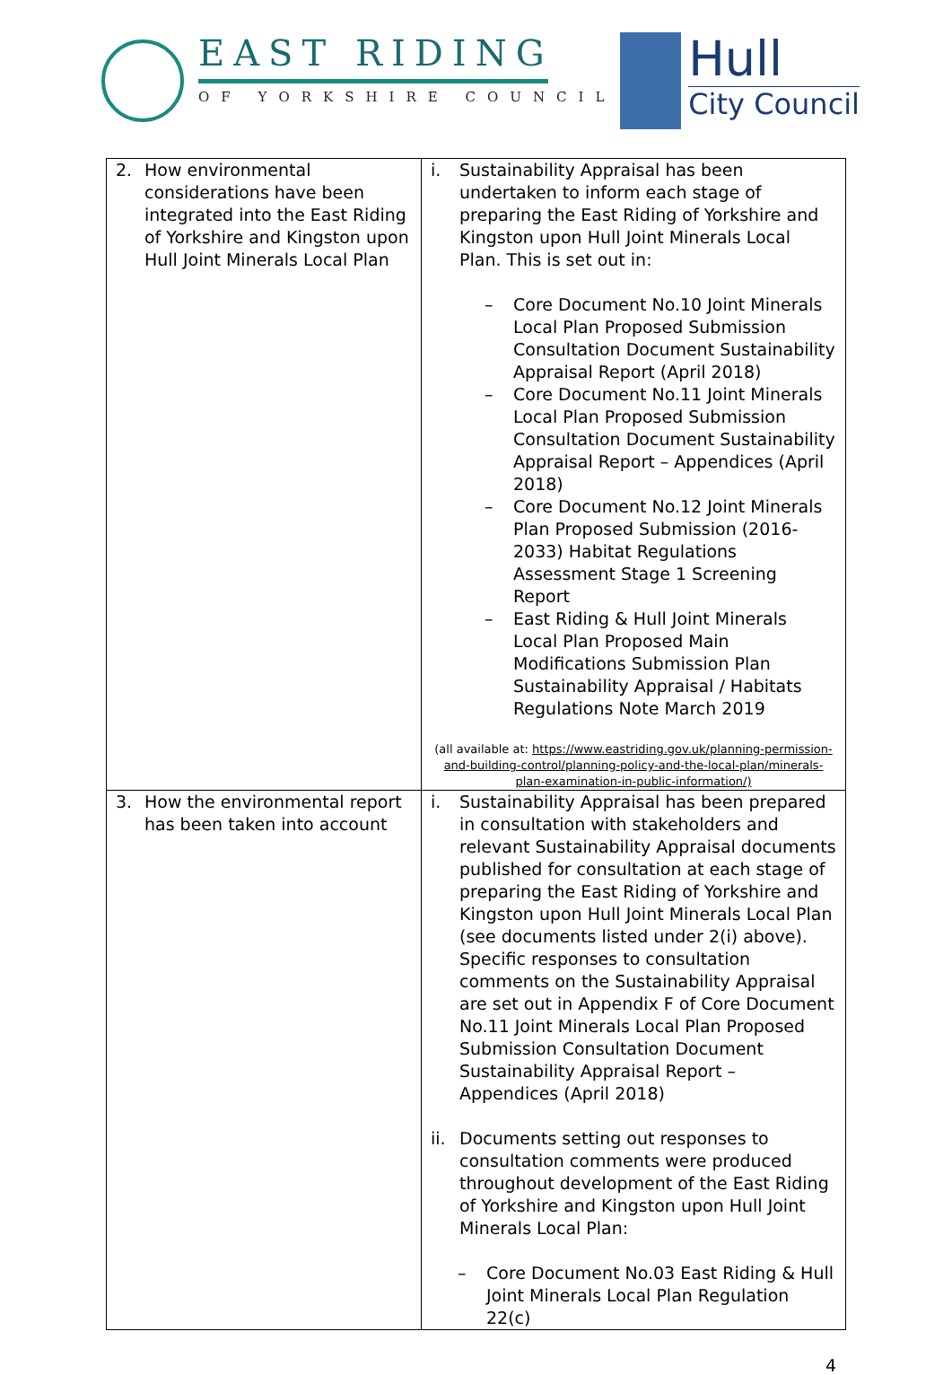EAST RIDING
OF YORKSHIRE COUNCIL
Hull
City Council
| 2. How environmental considerations have been integrated into the East Riding of Yorkshire and Kingston upon Hull Joint Minerals Local Plan | i. Sustainability Appraisal has been undertaken to inform each stage of preparing the East Riding of Yorkshire and Kingston upon Hull Joint Minerals Local Plan. This is set out in: – Core Document No.10 Joint Minerals Local Plan Proposed Submission Consultation Document Sustainability Appraisal Report (April 2018) – Core Document No.11 Joint Minerals Local Plan Proposed Submission Consultation Document Sustainability Appraisal Report – Appendices (April 2018) – Core Document No.12 Joint Minerals Plan Proposed Submission (2016-2033) Habitat Regulations Assessment Stage 1 Screening Report – East Riding & Hull Joint Minerals Local Plan Proposed Main Modifications Submission Plan Sustainability Appraisal / Habitats Regulations Note March 2019 (all available at: https://www.eastriding.gov.uk/planning-permission-and-building-control/planning-policy-and-the-local-plan/minerals-plan-examination-in-public-information/) |
| 3. How the environmental report has been taken into account | i. Sustainability Appraisal has been prepared in consultation with stakeholders and relevant Sustainability Appraisal documents published for consultation at each stage of preparing the East Riding of Yorkshire and Kingston upon Hull Joint Minerals Local Plan (see documents listed under 2(i) above). Specific responses to consultation comments on the Sustainability Appraisal are set out in Appendix F of Core Document No.11 Joint Minerals Local Plan Proposed Submission Consultation Document Sustainability Appraisal Report – Appendices (April 2018) ii. Documents setting out responses to consultation comments were produced throughout development of the East Riding of Yorkshire and Kingston upon Hull Joint Minerals Local Plan: – Core Document No.03 East Riding & Hull Joint Minerals Local Plan Regulation 22(c) |
4